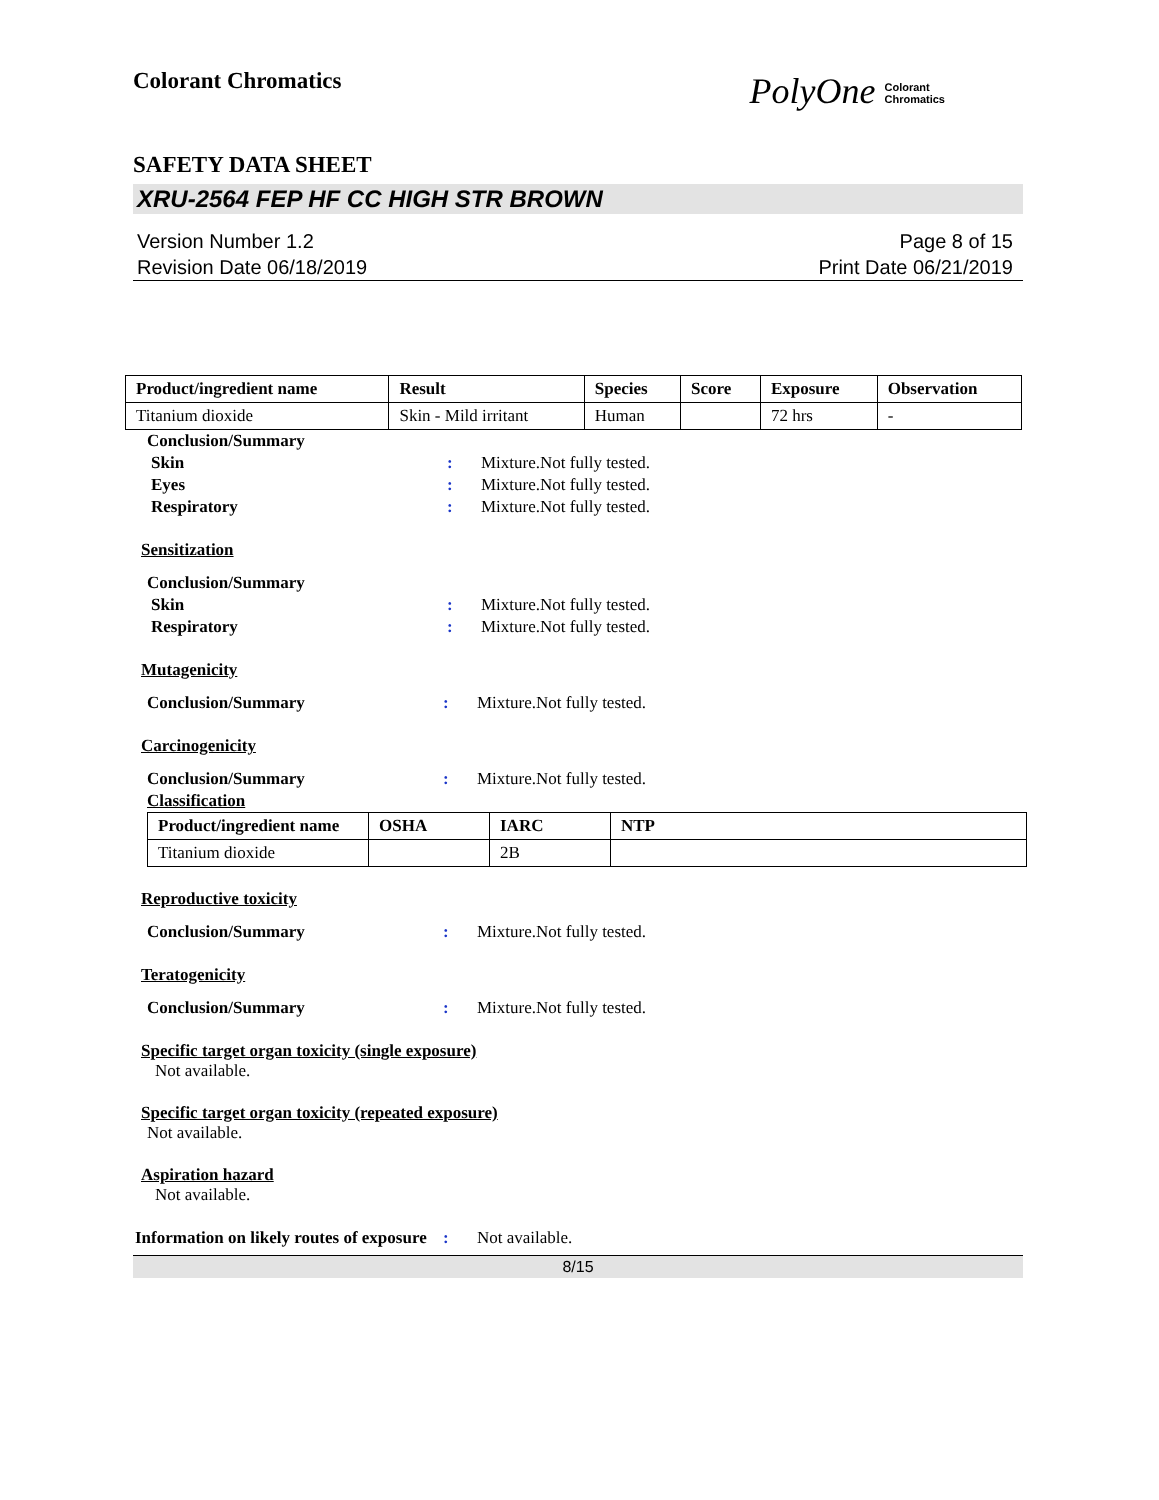Colorant Chromatics
PolyOne Colorant
Chromatics
SAFETY DATA SHEET
XRU-2564 FEP HF CC HIGH STR BROWN
Version Number 1.2
Revision Date 06/18/2019
Page 8 of 15
Print Date 06/21/2019
| Product/ingredient name | Result | Species | Score | Exposure | Observation |
| --- | --- | --- | --- | --- | --- |
| Titanium dioxide | Skin - Mild irritant | Human | | 72 hrs | - |
Conclusion/Summary
Skin : Mixture.Not fully tested.
Eyes : Mixture.Not fully tested.
Respiratory : Mixture.Not fully tested.
Sensitization
Conclusion/Summary
Skin : Mixture.Not fully tested.
Respiratory : Mixture.Not fully tested.
Mutagenicity
Conclusion/Summary : Mixture.Not fully tested.
Carcinogenicity
Conclusion/Summary : Mixture.Not fully tested.
Classification
| Product/ingredient name | OSHA | IARC | NTP |
| --- | --- | --- | --- |
| Titanium dioxide | | 2B | |
Reproductive toxicity
Conclusion/Summary : Mixture.Not fully tested.
Teratogenicity
Conclusion/Summary : Mixture.Not fully tested.
Specific target organ toxicity (single exposure)
Not available.
Specific target organ toxicity (repeated exposure)
Not available.
Aspiration hazard
Not available.
Information on likely routes of exposure
: Not available.
8/15